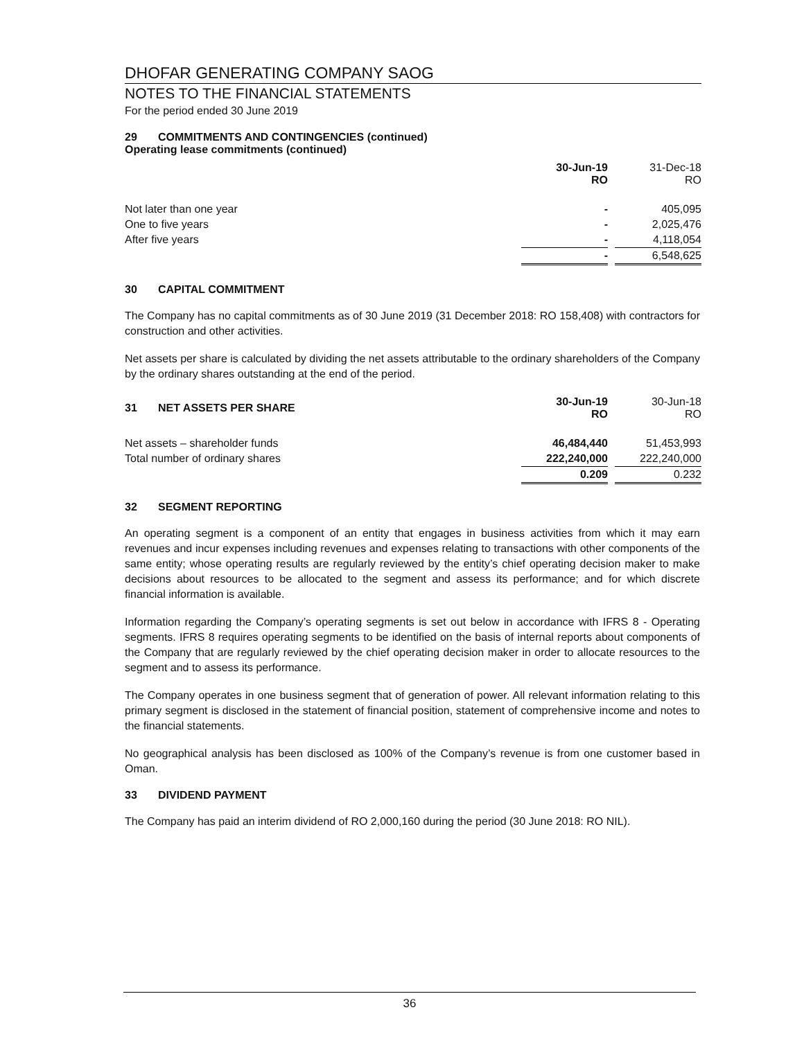DHOFAR GENERATING COMPANY SAOG
NOTES TO THE FINANCIAL STATEMENTS
For the period ended 30 June 2019
29 COMMITMENTS AND CONTINGENCIES (continued)
Operating lease commitments (continued)
| | 30-Jun-19 RO | | 31-Dec-18 RO |
| Not later than one year | - | | 405,095 |
| One to five years | - | | 2,025,476 |
| After five years | - | | 4,118,054 |
| | - | | 6,548,625 |
30 CAPITAL COMMITMENT
The Company has no capital commitments as of 30 June 2019 (31 December 2018: RO 158,408) with contractors for construction and other activities.
Net assets per share is calculated by dividing the net assets attributable to the ordinary shareholders of the Company by the ordinary shares outstanding at the end of the period.
| 31 NET ASSETS PER SHARE | 30-Jun-19 RO | | 30-Jun-18 RO |
| Net assets – shareholder funds | 46,484,440 | | 51,453,993 |
| Total number of ordinary shares | 222,240,000 | | 222,240,000 |
| | 0.209 | | 0.232 |
32 SEGMENT REPORTING
An operating segment is a component of an entity that engages in business activities from which it may earn revenues and incur expenses including revenues and expenses relating to transactions with other components of the same entity; whose operating results are regularly reviewed by the entity’s chief operating decision maker to make decisions about resources to be allocated to the segment and assess its performance; and for which discrete financial information is available.
Information regarding the Company’s operating segments is set out below in accordance with IFRS 8 - Operating segments. IFRS 8 requires operating segments to be identified on the basis of internal reports about components of the Company that are regularly reviewed by the chief operating decision maker in order to allocate resources to the segment and to assess its performance.
The Company operates in one business segment that of generation of power. All relevant information relating to this primary segment is disclosed in the statement of financial position, statement of comprehensive income and notes to the financial statements.
No geographical analysis has been disclosed as 100% of the Company’s revenue is from one customer based in Oman.
33 DIVIDEND PAYMENT
The Company has paid an interim dividend of RO 2,000,160 during the period (30 June 2018: RO NIL).
36